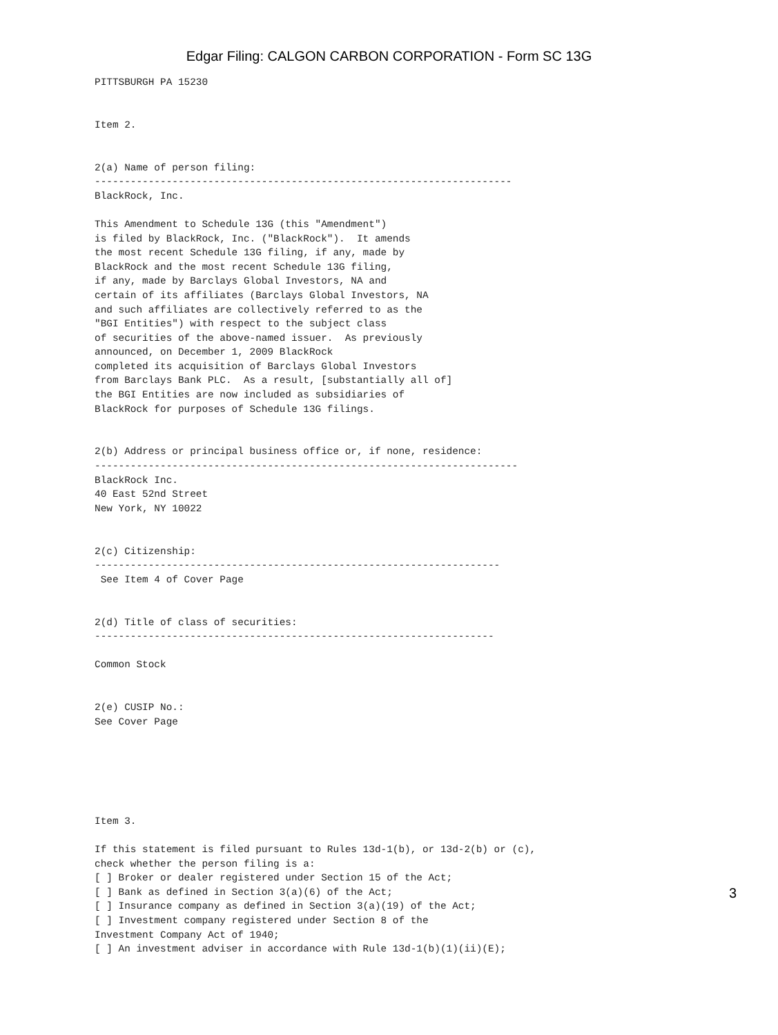Edgar Filing: CALGON CARBON CORPORATION - Form SC 13G
PITTSBURGH PA 15230


Item 2.


2(a) Name of person filing:
----------------------------------------------------------------------
BlackRock, Inc.

This Amendment to Schedule 13G (this "Amendment")
is filed by BlackRock, Inc. ("BlackRock").  It amends
the most recent Schedule 13G filing, if any, made by
BlackRock and the most recent Schedule 13G filing,
if any, made by Barclays Global Investors, NA and
certain of its affiliates (Barclays Global Investors, NA
and such affiliates are collectively referred to as the
"BGI Entities") with respect to the subject class
of securities of the above-named issuer.  As previously
announced, on December 1, 2009 BlackRock
completed its acquisition of Barclays Global Investors
from Barclays Bank PLC.  As a result, [substantially all of]
the BGI Entities are now included as subsidiaries of
BlackRock for purposes of Schedule 13G filings.


2(b) Address or principal business office or, if none, residence:
-----------------------------------------------------------------------
BlackRock Inc.
40 East 52nd Street
New York, NY 10022


2(c) Citizenship:
--------------------------------------------------------------------
 See Item 4 of Cover Page


2(d) Title of class of securities:
-------------------------------------------------------------------

Common Stock


2(e) CUSIP No.:
See Cover Page






Item 3.

If this statement is filed pursuant to Rules 13d-1(b), or 13d-2(b) or (c),
check whether the person filing is a:
[ ] Broker or dealer registered under Section 15 of the Act;
[ ] Bank as defined in Section 3(a)(6) of the Act;
[ ] Insurance company as defined in Section 3(a)(19) of the Act;
[ ] Investment company registered under Section 8 of the
Investment Company Act of 1940;
[ ] An investment adviser in accordance with Rule 13d-1(b)(1)(ii)(E);
3